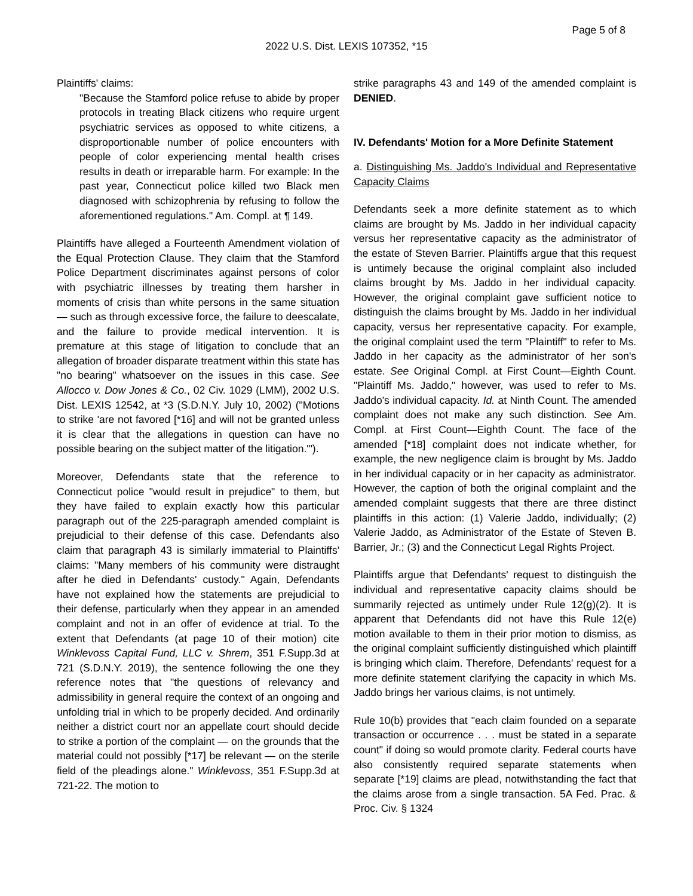Page 5 of 8
2022 U.S. Dist. LEXIS 107352, *15
Plaintiffs' claims:
"Because the Stamford police refuse to abide by proper protocols in treating Black citizens who require urgent psychiatric services as opposed to white citizens, a disproportionable number of police encounters with people of color experiencing mental health crises results in death or irreparable harm. For example: In the past year, Connecticut police killed two Black men diagnosed with schizophrenia by refusing to follow the aforementioned regulations." Am. Compl. at ¶ 149.
Plaintiffs have alleged a Fourteenth Amendment violation of the Equal Protection Clause. They claim that the Stamford Police Department discriminates against persons of color with psychiatric illnesses by treating them harsher in moments of crisis than white persons in the same situation — such as through excessive force, the failure to deescalate, and the failure to provide medical intervention. It is premature at this stage of litigation to conclude that an allegation of broader disparate treatment within this state has "no bearing" whatsoever on the issues in this case. See Allocco v. Dow Jones & Co., 02 Civ. 1029 (LMM), 2002 U.S. Dist. LEXIS 12542, at *3 (S.D.N.Y. July 10, 2002) ("Motions to strike 'are not favored [*16] and will not be granted unless it is clear that the allegations in question can have no possible bearing on the subject matter of the litigation.'").
Moreover, Defendants state that the reference to Connecticut police "would result in prejudice" to them, but they have failed to explain exactly how this particular paragraph out of the 225-paragraph amended complaint is prejudicial to their defense of this case. Defendants also claim that paragraph 43 is similarly immaterial to Plaintiffs' claims: "Many members of his community were distraught after he died in Defendants' custody." Again, Defendants have not explained how the statements are prejudicial to their defense, particularly when they appear in an amended complaint and not in an offer of evidence at trial. To the extent that Defendants (at page 10 of their motion) cite Winklevoss Capital Fund, LLC v. Shrem, 351 F.Supp.3d at 721 (S.D.N.Y. 2019), the sentence following the one they reference notes that "the questions of relevancy and admissibility in general require the context of an ongoing and unfolding trial in which to be properly decided. And ordinarily neither a district court nor an appellate court should decide to strike a portion of the complaint — on the grounds that the material could not possibly [*17] be relevant — on the sterile field of the pleadings alone." Winklevoss, 351 F.Supp.3d at 721-22. The motion to
strike paragraphs 43 and 149 of the amended complaint is DENIED.
IV. Defendants' Motion for a More Definite Statement
a. Distinguishing Ms. Jaddo's Individual and Representative Capacity Claims
Defendants seek a more definite statement as to which claims are brought by Ms. Jaddo in her individual capacity versus her representative capacity as the administrator of the estate of Steven Barrier. Plaintiffs argue that this request is untimely because the original complaint also included claims brought by Ms. Jaddo in her individual capacity. However, the original complaint gave sufficient notice to distinguish the claims brought by Ms. Jaddo in her individual capacity, versus her representative capacity. For example, the original complaint used the term "Plaintiff" to refer to Ms. Jaddo in her capacity as the administrator of her son's estate. See Original Compl. at First Count—Eighth Count. "Plaintiff Ms. Jaddo," however, was used to refer to Ms. Jaddo's individual capacity. Id. at Ninth Count. The amended complaint does not make any such distinction. See Am. Compl. at First Count—Eighth Count. The face of the amended [*18] complaint does not indicate whether, for example, the new negligence claim is brought by Ms. Jaddo in her individual capacity or in her capacity as administrator. However, the caption of both the original complaint and the amended complaint suggests that there are three distinct plaintiffs in this action: (1) Valerie Jaddo, individually; (2) Valerie Jaddo, as Administrator of the Estate of Steven B. Barrier, Jr.; (3) and the Connecticut Legal Rights Project.
Plaintiffs argue that Defendants' request to distinguish the individual and representative capacity claims should be summarily rejected as untimely under Rule 12(g)(2). It is apparent that Defendants did not have this Rule 12(e) motion available to them in their prior motion to dismiss, as the original complaint sufficiently distinguished which plaintiff is bringing which claim. Therefore, Defendants' request for a more definite statement clarifying the capacity in which Ms. Jaddo brings her various claims, is not untimely.
Rule 10(b) provides that "each claim founded on a separate transaction or occurrence . . . must be stated in a separate count" if doing so would promote clarity. Federal courts have also consistently required separate statements when separate [*19] claims are plead, notwithstanding the fact that the claims arose from a single transaction. 5A Fed. Prac. & Proc. Civ. § 1324